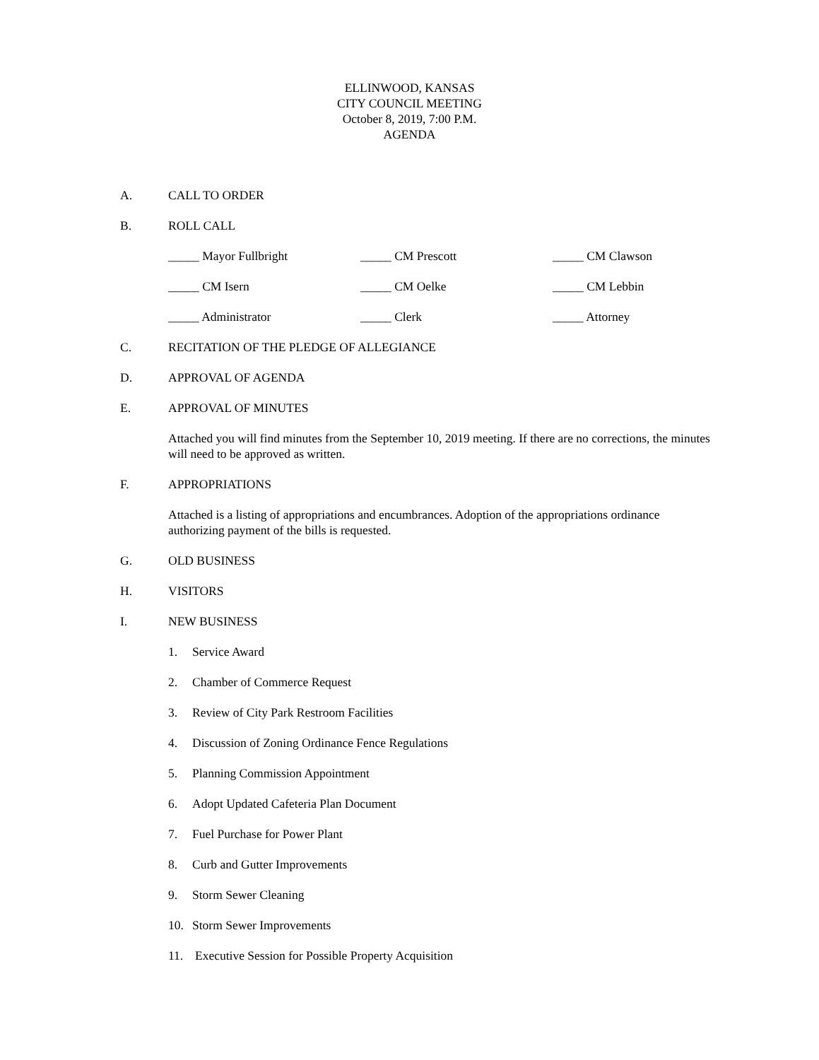ELLINWOOD, KANSAS
CITY COUNCIL MEETING
October 8, 2019, 7:00 P.M.
AGENDA
A. CALL TO ORDER
B. ROLL CALL
_____ Mayor Fullbright _____ CM Prescott _____ CM Clawson
_____ CM Isern _____ CM Oelke _____ CM Lebbin
_____ Administrator _____ Clerk _____ Attorney
C. RECITATION OF THE PLEDGE OF ALLEGIANCE
D. APPROVAL OF AGENDA
E. APPROVAL OF MINUTES
Attached you will find minutes from the September 10, 2019 meeting. If there are no corrections, the minutes will need to be approved as written.
F. APPROPRIATIONS
Attached is a listing of appropriations and encumbrances. Adoption of the appropriations ordinance authorizing payment of the bills is requested.
G. OLD BUSINESS
H. VISITORS
I. NEW BUSINESS
1. Service Award
2. Chamber of Commerce Request
3. Review of City Park Restroom Facilities
4. Discussion of Zoning Ordinance Fence Regulations
5. Planning Commission Appointment
6. Adopt Updated Cafeteria Plan Document
7. Fuel Purchase for Power Plant
8. Curb and Gutter Improvements
9. Storm Sewer Cleaning
10. Storm Sewer Improvements
11. Executive Session for Possible Property Acquisition